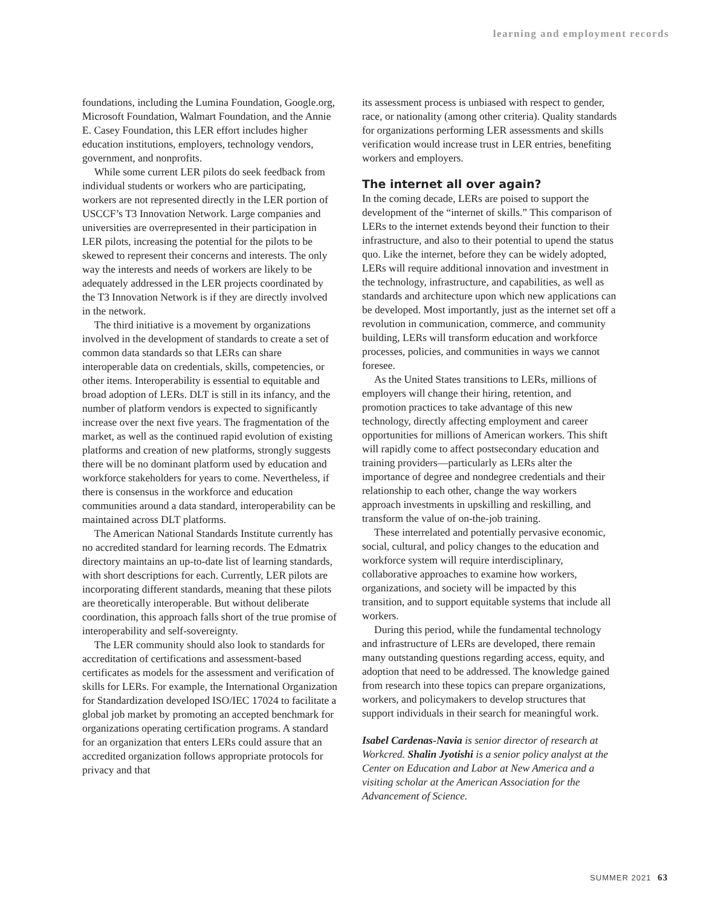learning and employment records
foundations, including the Lumina Foundation, Google.org, Microsoft Foundation, Walmart Foundation, and the Annie E. Casey Foundation, this LER effort includes higher education institutions, employers, technology vendors, government, and nonprofits.
While some current LER pilots do seek feedback from individual students or workers who are participating, workers are not represented directly in the LER portion of USCCF’s T3 Innovation Network. Large companies and universities are overrepresented in their participation in LER pilots, increasing the potential for the pilots to be skewed to represent their concerns and interests. The only way the interests and needs of workers are likely to be adequately addressed in the LER projects coordinated by the T3 Innovation Network is if they are directly involved in the network.
The third initiative is a movement by organizations involved in the development of standards to create a set of common data standards so that LERs can share interoperable data on credentials, skills, competencies, or other items. Interoperability is essential to equitable and broad adoption of LERs. DLT is still in its infancy, and the number of platform vendors is expected to significantly increase over the next five years. The fragmentation of the market, as well as the continued rapid evolution of existing platforms and creation of new platforms, strongly suggests there will be no dominant platform used by education and workforce stakeholders for years to come. Nevertheless, if there is consensus in the workforce and education communities around a data standard, interoperability can be maintained across DLT platforms.
The American National Standards Institute currently has no accredited standard for learning records. The Edmatrix directory maintains an up-to-date list of learning standards, with short descriptions for each. Currently, LER pilots are incorporating different standards, meaning that these pilots are theoretically interoperable. But without deliberate coordination, this approach falls short of the true promise of interoperability and self-sovereignty.
The LER community should also look to standards for accreditation of certifications and assessment-based certificates as models for the assessment and verification of skills for LERs. For example, the International Organization for Standardization developed ISO/IEC 17024 to facilitate a global job market by promoting an accepted benchmark for organizations operating certification programs. A standard for an organization that enters LERs could assure that an accredited organization follows appropriate protocols for privacy and that
its assessment process is unbiased with respect to gender, race, or nationality (among other criteria). Quality standards for organizations performing LER assessments and skills verification would increase trust in LER entries, benefiting workers and employers.
The internet all over again?
In the coming decade, LERs are poised to support the development of the “internet of skills.” This comparison of LERs to the internet extends beyond their function to their infrastructure, and also to their potential to upend the status quo. Like the internet, before they can be widely adopted, LERs will require additional innovation and investment in the technology, infrastructure, and capabilities, as well as standards and architecture upon which new applications can be developed. Most importantly, just as the internet set off a revolution in communication, commerce, and community building, LERs will transform education and workforce processes, policies, and communities in ways we cannot foresee.
As the United States transitions to LERs, millions of employers will change their hiring, retention, and promotion practices to take advantage of this new technology, directly affecting employment and career opportunities for millions of American workers. This shift will rapidly come to affect postsecondary education and training providers—particularly as LERs alter the importance of degree and nondegree credentials and their relationship to each other, change the way workers approach investments in upskilling and reskilling, and transform the value of on-the-job training.
These interrelated and potentially pervasive economic, social, cultural, and policy changes to the education and workforce system will require interdisciplinary, collaborative approaches to examine how workers, organizations, and society will be impacted by this transition, and to support equitable systems that include all workers.
During this period, while the fundamental technology and infrastructure of LERs are developed, there remain many outstanding questions regarding access, equity, and adoption that need to be addressed. The knowledge gained from research into these topics can prepare organizations, workers, and policymakers to develop structures that support individuals in their search for meaningful work.
Isabel Cardenas-Navia is senior director of research at Workcred. Shalin Jyotishi is a senior policy analyst at the Center on Education and Labor at New America and a visiting scholar at the American Association for the Advancement of Science.
SUMMER 2021 63